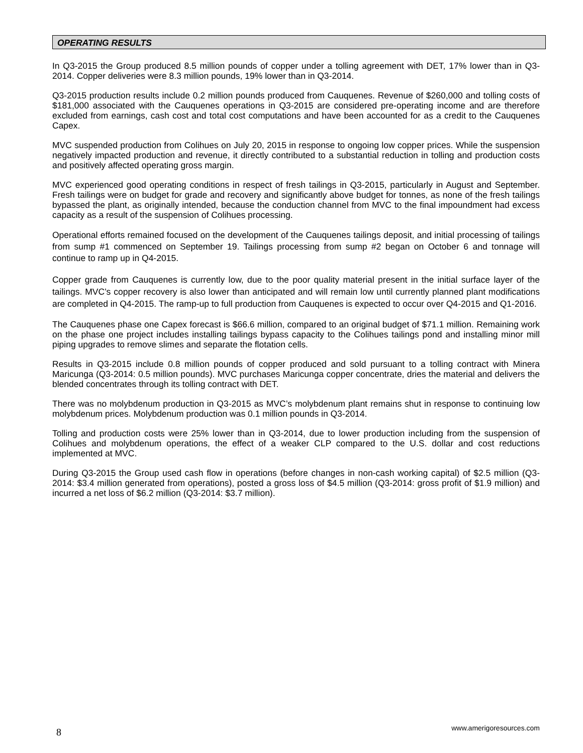OPERATING RESULTS
In Q3-2015 the Group produced 8.5 million pounds of copper under a tolling agreement with DET, 17% lower than in Q3-2014. Copper deliveries were 8.3 million pounds, 19% lower than in Q3-2014.
Q3-2015 production results include 0.2 million pounds produced from Cauquenes. Revenue of $260,000 and tolling costs of $181,000 associated with the Cauquenes operations in Q3-2015 are considered pre-operating income and are therefore excluded from earnings, cash cost and total cost computations and have been accounted for as a credit to the Cauquenes Capex.
MVC suspended production from Colihues on July 20, 2015 in response to ongoing low copper prices. While the suspension negatively impacted production and revenue, it directly contributed to a substantial reduction in tolling and production costs and positively affected operating gross margin.
MVC experienced good operating conditions in respect of fresh tailings in Q3-2015, particularly in August and September. Fresh tailings were on budget for grade and recovery and significantly above budget for tonnes, as none of the fresh tailings bypassed the plant, as originally intended, because the conduction channel from MVC to the final impoundment had excess capacity as a result of the suspension of Colihues processing.
Operational efforts remained focused on the development of the Cauquenes tailings deposit, and initial processing of tailings from sump #1 commenced on September 19. Tailings processing from sump #2 began on October 6 and tonnage will continue to ramp up in Q4-2015.
Copper grade from Cauquenes is currently low, due to the poor quality material present in the initial surface layer of the tailings. MVC’s copper recovery is also lower than anticipated and will remain low until currently planned plant modifications are completed in Q4-2015. The ramp-up to full production from Cauquenes is expected to occur over Q4-2015 and Q1-2016.
The Cauquenes phase one Capex forecast is $66.6 million, compared to an original budget of $71.1 million. Remaining work on the phase one project includes installing tailings bypass capacity to the Colihues tailings pond and installing minor mill piping upgrades to remove slimes and separate the flotation cells.
Results in Q3-2015 include 0.8 million pounds of copper produced and sold pursuant to a tolling contract with Minera Maricunga (Q3-2014: 0.5 million pounds). MVC purchases Maricunga copper concentrate, dries the material and delivers the blended concentrates through its tolling contract with DET.
There was no molybdenum production in Q3-2015 as MVC’s molybdenum plant remains shut in response to continuing low molybdenum prices. Molybdenum production was 0.1 million pounds in Q3-2014.
Tolling and production costs were 25% lower than in Q3-2014, due to lower production including from the suspension of Colihues and molybdenum operations, the effect of a weaker CLP compared to the U.S. dollar and cost reductions implemented at MVC.
During Q3-2015 the Group used cash flow in operations (before changes in non-cash working capital) of $2.5 million (Q3-2014: $3.4 million generated from operations), posted a gross loss of $4.5 million (Q3-2014: gross profit of $1.9 million) and incurred a net loss of $6.2 million (Q3-2014: $3.7 million).
8 www.amerigoresources.com